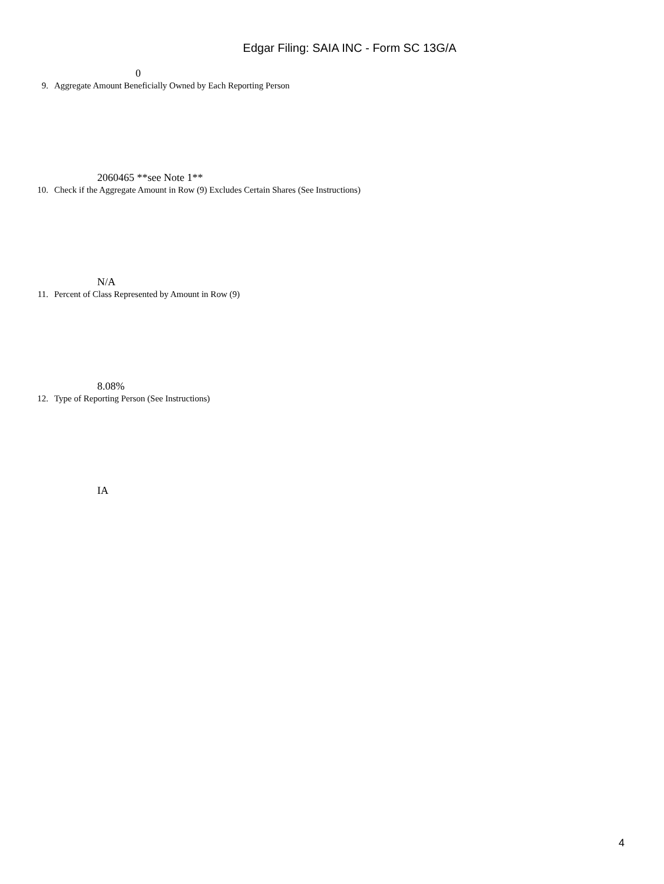Edgar Filing: SAIA INC - Form SC 13G/A
0
9. Aggregate Amount Beneficially Owned by Each Reporting Person
2060465 **see Note 1**
10. Check if the Aggregate Amount in Row (9) Excludes Certain Shares (See Instructions)
N/A
11. Percent of Class Represented by Amount in Row (9)
8.08%
12. Type of Reporting Person (See Instructions)
IA
4